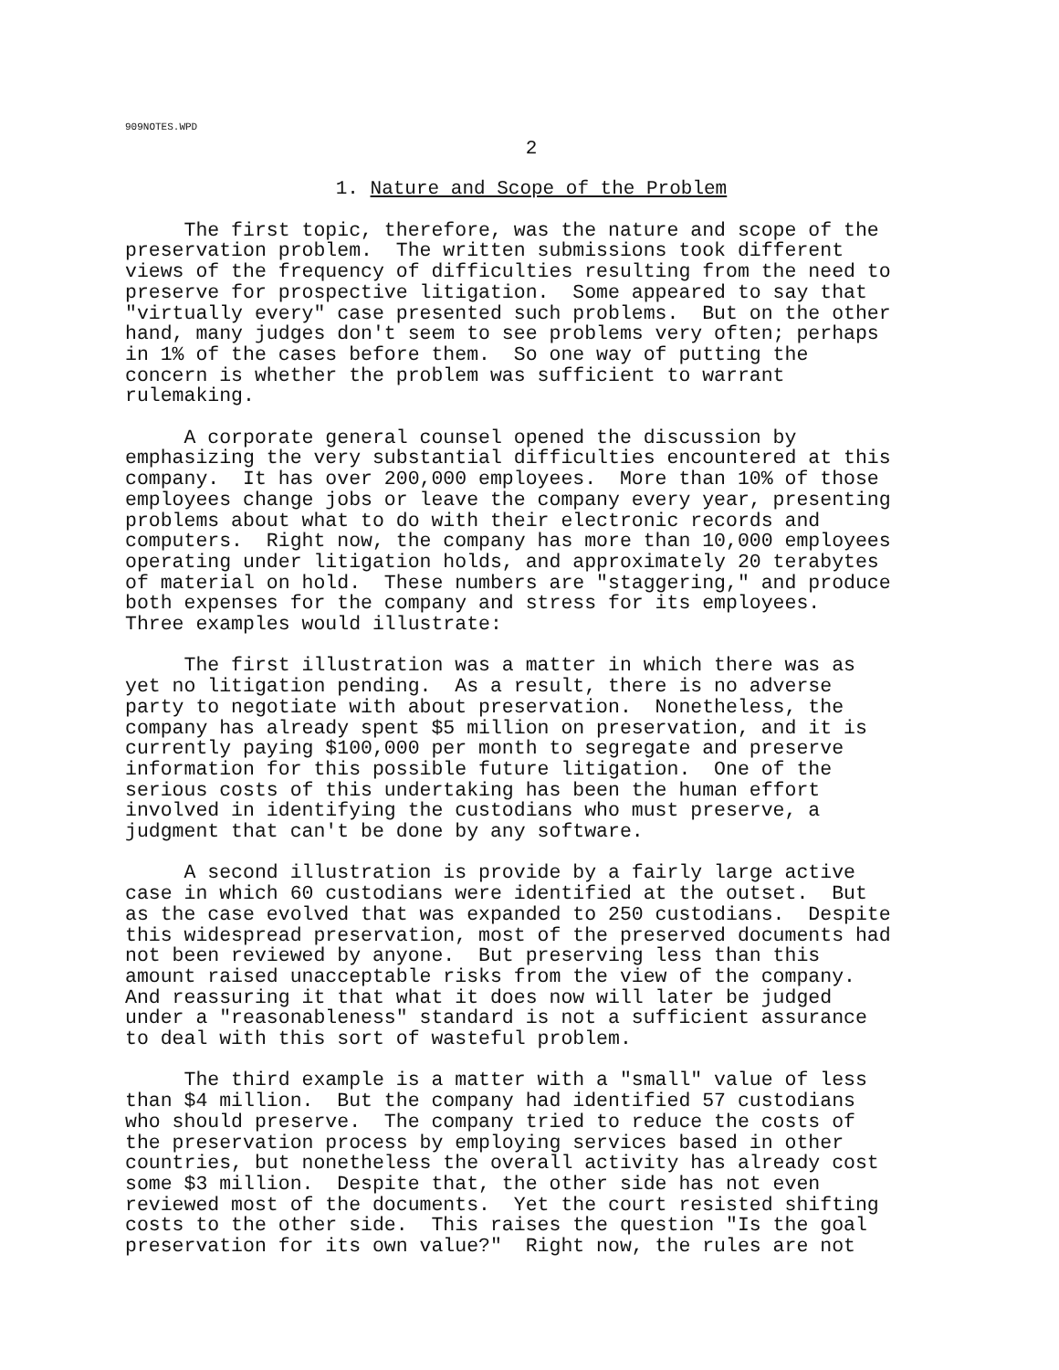909NOTES.WPD
2
1. Nature and Scope of the Problem
The first topic, therefore, was the nature and scope of the preservation problem. The written submissions took different views of the frequency of difficulties resulting from the need to preserve for prospective litigation. Some appeared to say that "virtually every" case presented such problems. But on the other hand, many judges don't seem to see problems very often; perhaps in 1% of the cases before them. So one way of putting the concern is whether the problem was sufficient to warrant rulemaking.
A corporate general counsel opened the discussion by emphasizing the very substantial difficulties encountered at this company. It has over 200,000 employees. More than 10% of those employees change jobs or leave the company every year, presenting problems about what to do with their electronic records and computers. Right now, the company has more than 10,000 employees operating under litigation holds, and approximately 20 terabytes of material on hold. These numbers are "staggering," and produce both expenses for the company and stress for its employees. Three examples would illustrate:
The first illustration was a matter in which there was as yet no litigation pending. As a result, there is no adverse party to negotiate with about preservation. Nonetheless, the company has already spent $5 million on preservation, and it is currently paying $100,000 per month to segregate and preserve information for this possible future litigation. One of the serious costs of this undertaking has been the human effort involved in identifying the custodians who must preserve, a judgment that can't be done by any software.
A second illustration is provide by a fairly large active case in which 60 custodians were identified at the outset. But as the case evolved that was expanded to 250 custodians. Despite this widespread preservation, most of the preserved documents had not been reviewed by anyone. But preserving less than this amount raised unacceptable risks from the view of the company. And reassuring it that what it does now will later be judged under a "reasonableness" standard is not a sufficient assurance to deal with this sort of wasteful problem.
The third example is a matter with a "small" value of less than $4 million. But the company had identified 57 custodians who should preserve. The company tried to reduce the costs of the preservation process by employing services based in other countries, but nonetheless the overall activity has already cost some $3 million. Despite that, the other side has not even reviewed most of the documents. Yet the court resisted shifting costs to the other side. This raises the question "Is the goal preservation for its own value?" Right now, the rules are not